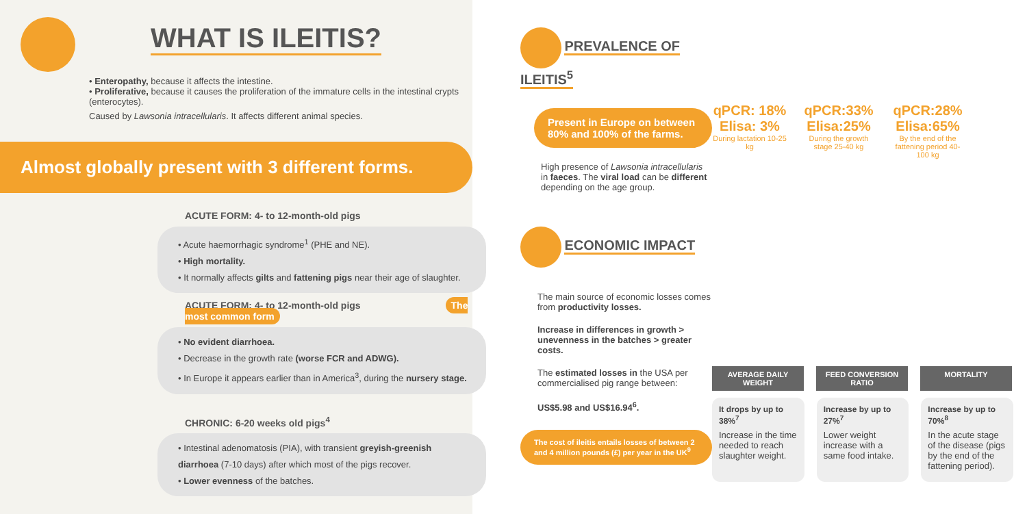WHAT IS ILEITIS?
• Enteropathy, because it affects the intestine.
• Proliferative, because it causes the proliferation of the immature cells in the intestinal crypts (enterocytes).
Caused by Lawsonia intracellularis. It affects different animal species.
Almost globally present with 3 different forms.
ACUTE FORM: 4- to 12-month-old pigs
• Acute haemorrhagic syndrome<sup>1</sup> (PHE and NE).
• High mortality.
• It normally affects gilts and fattening pigs near their age of slaughter.
ACUTE FORM: 4- to 12-month-old pigs The most common form
• No evident diarrhoea.
• Decrease in the growth rate (worse FCR and ADWG).
• In Europe it appears earlier than in America<sup>3</sup>, during the nursery stage.
CHRONIC: 6-20 weeks old pigs<sup>4</sup>
• Intestinal adenomatosis (PIA), with transient greyish-greenish diarrhoea (7-10 days) after which most of the pigs recover.
• Lower evenness of the batches.
PREVALENCE OF ILEITIS<sup>5</sup>
Present in Europe on between 80% and 100% of the farms.
High presence of Lawsonia intracellularis in faeces. The viral load can be different depending on the age group.
ECONOMIC IMPACT
The main source of economic losses comes from productivity losses.
Increase in differences in growth > unevenness in the batches > greater costs.
The estimated losses in the USA per commercialised pig range between:
US$5.98 and US$16.94<sup>6</sup>.
The cost of ileitis entails losses of between 2 and 4 million pounds (£) per year in the UK<sup>9</sup>
qPCR: 18%
Elisa: 3%
During lactation 10-25 kg
qPCR:33%
Elisa:25%
During the growth stage 25-40 kg
qPCR:28%
Elisa:65%
By the end of the fattening period 40-100 kg
AVERAGE DAILY WEIGHT
FEED CONVERSION RATIO
MORTALITY
It drops by up to 38%<sup>7</sup>
Increase in the time needed to reach slaughter weight.
Increase by up to 27%<sup>7</sup>
Lower weight increase with a same food intake.
Increase by up to 70%<sup>8</sup>
In the acute stage of the disease (pigs by the end of the fattening period).